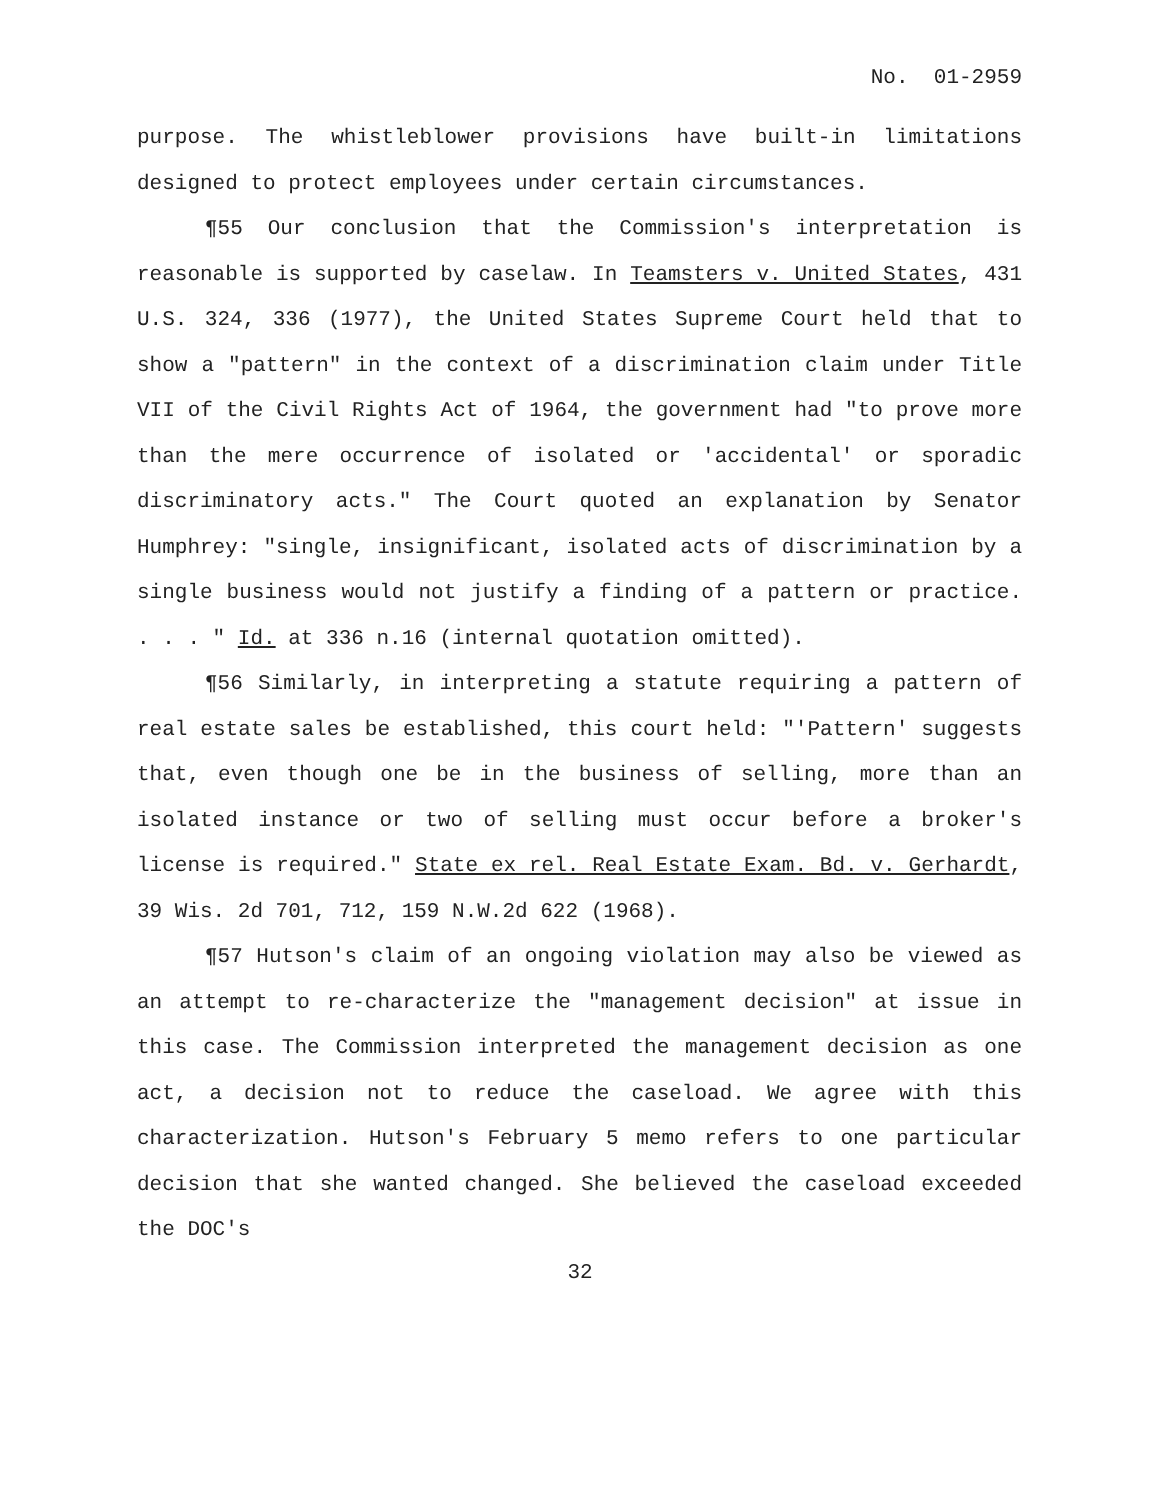No. 01-2959
purpose. The whistleblower provisions have built-in limitations designed to protect employees under certain circumstances.
¶55 Our conclusion that the Commission's interpretation is reasonable is supported by caselaw. In Teamsters v. United States, 431 U.S. 324, 336 (1977), the United States Supreme Court held that to show a "pattern" in the context of a discrimination claim under Title VII of the Civil Rights Act of 1964, the government had "to prove more than the mere occurrence of isolated or 'accidental' or sporadic discriminatory acts." The Court quoted an explanation by Senator Humphrey: "single, insignificant, isolated acts of discrimination by a single business would not justify a finding of a pattern or practice. . . . " Id. at 336 n.16 (internal quotation omitted).
¶56 Similarly, in interpreting a statute requiring a pattern of real estate sales be established, this court held: "'Pattern' suggests that, even though one be in the business of selling, more than an isolated instance or two of selling must occur before a broker's license is required." State ex rel. Real Estate Exam. Bd. v. Gerhardt, 39 Wis. 2d 701, 712, 159 N.W.2d 622 (1968).
¶57 Hutson's claim of an ongoing violation may also be viewed as an attempt to re-characterize the "management decision" at issue in this case. The Commission interpreted the management decision as one act, a decision not to reduce the caseload. We agree with this characterization. Hutson's February 5 memo refers to one particular decision that she wanted changed. She believed the caseload exceeded the DOC's
32